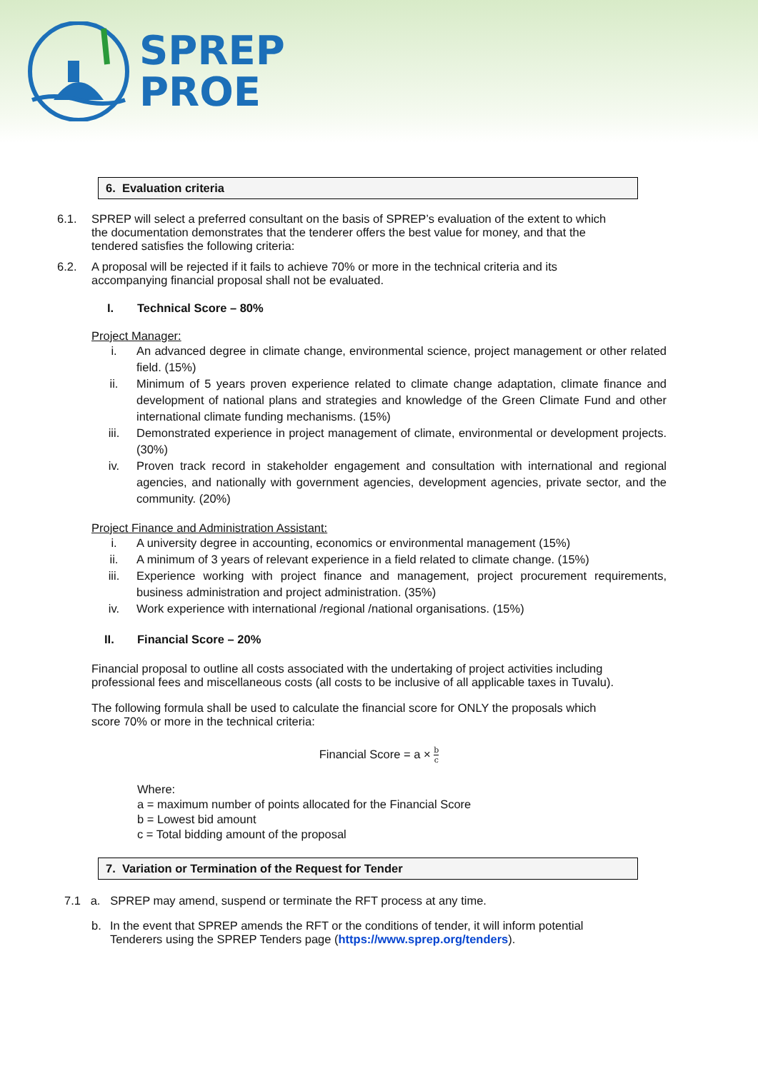SPREP
PROE
6. Evaluation criteria
6.1. SPREP will select a preferred consultant on the basis of SPREP’s evaluation of the extent to which the documentation demonstrates that the tenderer offers the best value for money, and that the tendered satisfies the following criteria:
6.2. A proposal will be rejected if it fails to achieve 70% or more in the technical criteria and its accompanying financial proposal shall not be evaluated.
I. Technical Score – 80%
Project Manager:
i. An advanced degree in climate change, environmental science, project management or other related field. (15%)
ii. Minimum of 5 years proven experience related to climate change adaptation, climate finance and development of national plans and strategies and knowledge of the Green Climate Fund and other international climate funding mechanisms. (15%)
iii. Demonstrated experience in project management of climate, environmental or development projects. (30%)
iv. Proven track record in stakeholder engagement and consultation with international and regional agencies, and nationally with government agencies, development agencies, private sector, and the community. (20%)
Project Finance and Administration Assistant:
i. A university degree in accounting, economics or environmental management (15%)
ii. A minimum of 3 years of relevant experience in a field related to climate change. (15%)
iii. Experience working with project finance and management, project procurement requirements, business administration and project administration. (35%)
iv. Work experience with international /regional /national organisations. (15%)
II. Financial Score – 20%
Financial proposal to outline all costs associated with the undertaking of project activities including professional fees and miscellaneous costs (all costs to be inclusive of all applicable taxes in Tuvalu).
The following formula shall be used to calculate the financial score for ONLY the proposals which score 70% or more in the technical criteria:
Financial Score = a × b c
Where:
a = maximum number of points allocated for the Financial Score
b = Lowest bid amount
c = Total bidding amount of the proposal
7. Variation or Termination of the Request for Tender
7.1 a. SPREP may amend, suspend or terminate the RFT process at any time.
b. In the event that SPREP amends the RFT or the conditions of tender, it will inform potential Tenderers using the SPREP Tenders page (https://www.sprep.org/tenders).